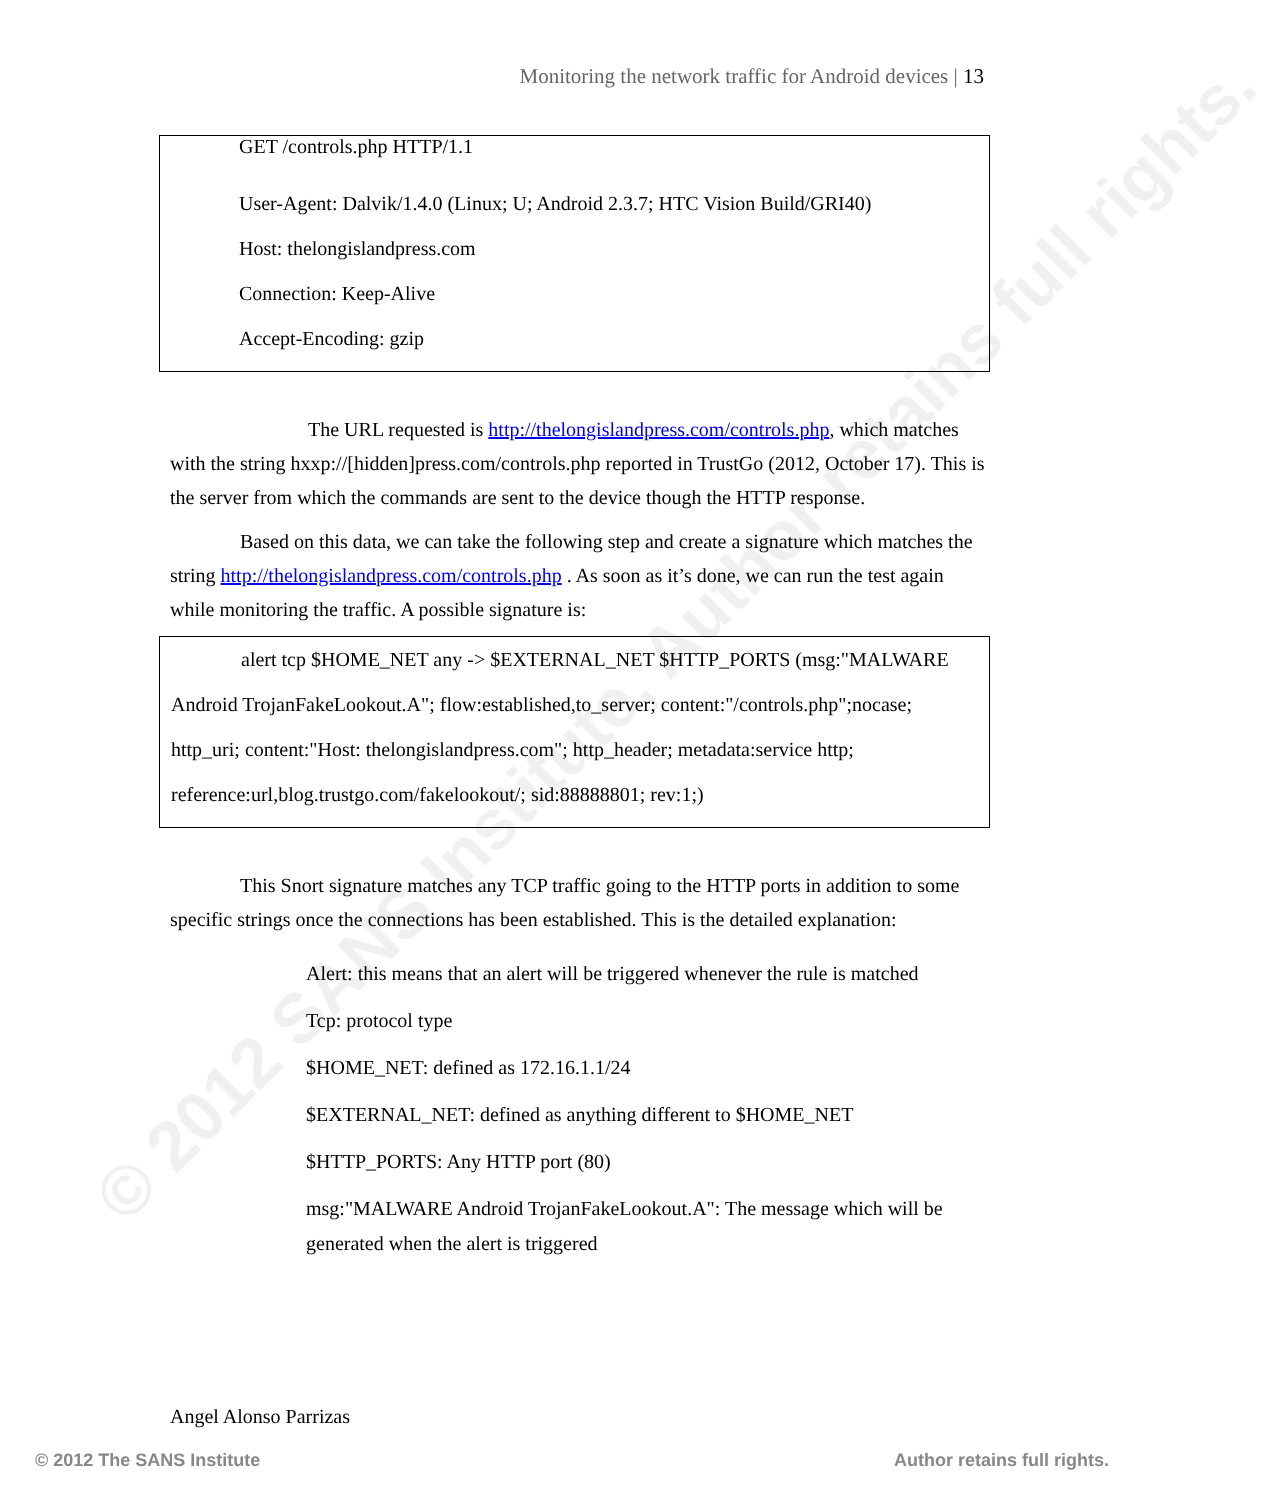© 2012 SANS Institute, Author retains full rights.
Monitoring the network traffic for Android devices | 13
GET /controls.php HTTP/1.1
User-Agent: Dalvik/1.4.0 (Linux; U; Android 2.3.7; HTC Vision Build/GRI40)
Host: thelongislandpress.com
Connection: Keep-Alive
Accept-Encoding: gzip
The URL requested is http://thelongislandpress.com/controls.php, which matches with the string hxxp://[hidden]press.com/controls.php reported in TrustGo (2012, October 17). This is the server from which the commands are sent to the device though the HTTP response.
Based on this data, we can take the following step and create a signature which matches the string http://thelongislandpress.com/controls.php . As soon as it’s done, we can run the test again while monitoring the traffic. A possible signature is:
alert tcp $HOME_NET any -> $EXTERNAL_NET $HTTP_PORTS (msg:"MALWARE Android TrojanFakeLookout.A"; flow:established,to_server; content:"/controls.php";nocase; http_uri; content:"Host: thelongislandpress.com"; http_header; metadata:service http; reference:url,blog.trustgo.com/fakelookout/; sid:88888801; rev:1;)
This Snort signature matches any TCP traffic going to the HTTP ports in addition to some specific strings once the connections has been established. This is the detailed explanation:
Alert: this means that an alert will be triggered whenever the rule is matched
Tcp: protocol type
$HOME_NET: defined as 172.16.1.1/24
$EXTERNAL_NET: defined as anything different to $HOME_NET
$HTTP_PORTS: Any HTTP port (80)
msg:"MALWARE Android TrojanFakeLookout.A": The message which will be generated when the alert is triggered
Angel Alonso Parrizas
© 2012 The SANS Institute Author retains full rights.